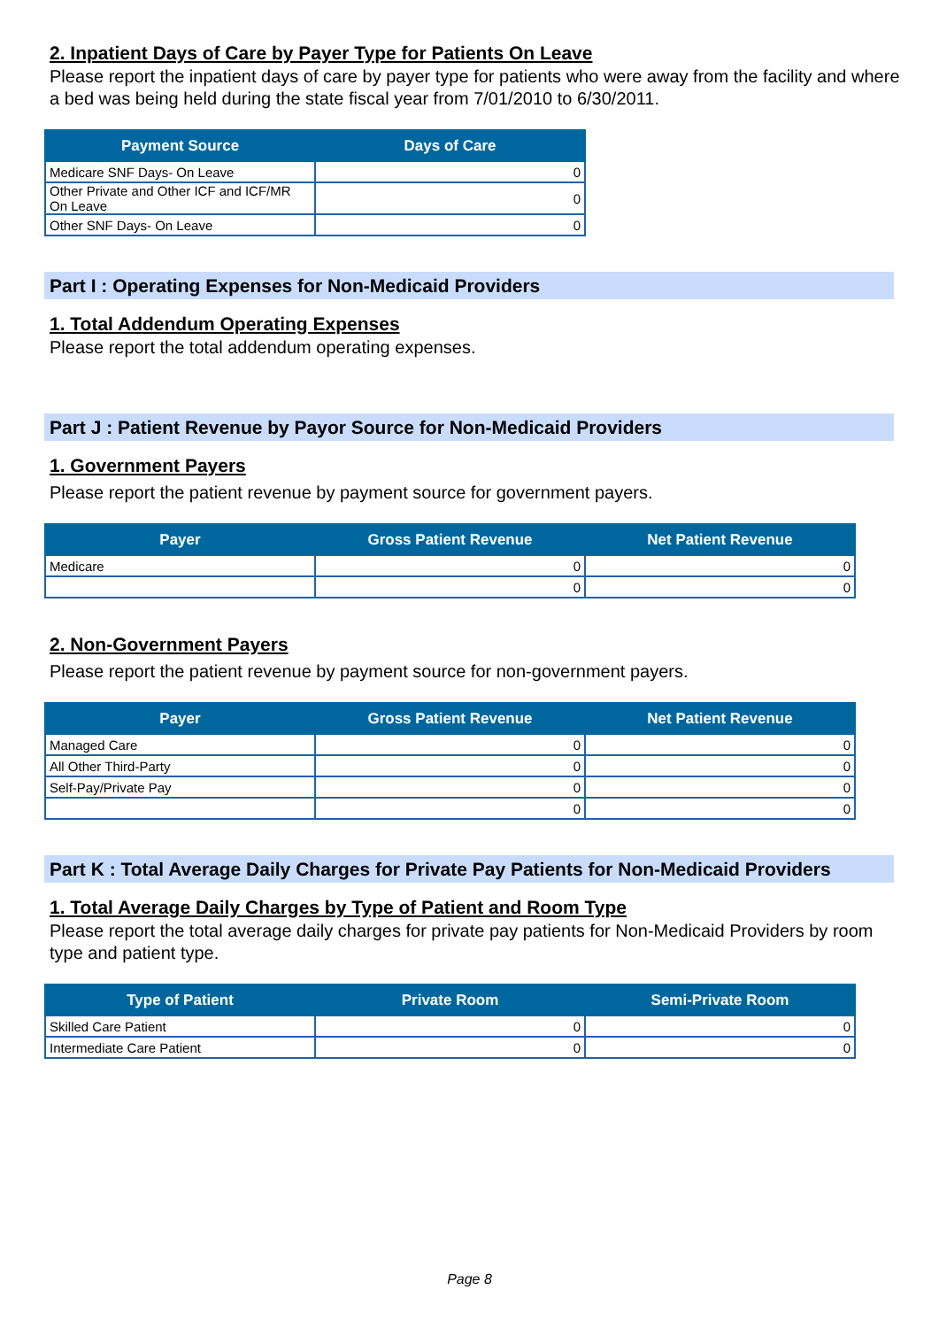2. Inpatient Days of Care by Payer Type for Patients On Leave
Please report the inpatient days of care by payer type for patients who were away from the facility and where a bed was being held during the state fiscal year from 7/01/2010 to 6/30/2011.
| Payment Source | Days of Care |
| --- | --- |
| Medicare SNF Days- On Leave | 0 |
| Other Private and Other ICF and ICF/MR On Leave | 0 |
| Other SNF Days- On Leave | 0 |
Part I : Operating Expenses for Non-Medicaid Providers
1. Total Addendum Operating Expenses
Please report the total addendum operating expenses.
Part J : Patient Revenue by Payor Source for Non-Medicaid Providers
1. Government Payers
Please report the patient revenue by payment source for government payers.
| Payer | Gross Patient Revenue | Net Patient Revenue |
| --- | --- | --- |
| Medicare | 0 | 0 |
| | 0 | 0 |
2. Non-Government Payers
Please report the patient revenue by payment source for non-government payers.
| Payer | Gross Patient Revenue | Net Patient Revenue |
| --- | --- | --- |
| Managed Care | 0 | 0 |
| All Other Third-Party | 0 | 0 |
| Self-Pay/Private Pay | 0 | 0 |
| | 0 | 0 |
Part K : Total Average Daily Charges for Private Pay Patients for Non-Medicaid Providers
1. Total Average Daily Charges by Type of Patient and Room Type
Please report the total average daily charges for private pay patients for Non-Medicaid Providers by room type and patient type.
| Type of Patient | Private Room | Semi-Private Room |
| --- | --- | --- |
| Skilled Care Patient | 0 | 0 |
| Intermediate Care Patient | 0 | 0 |
Page 8